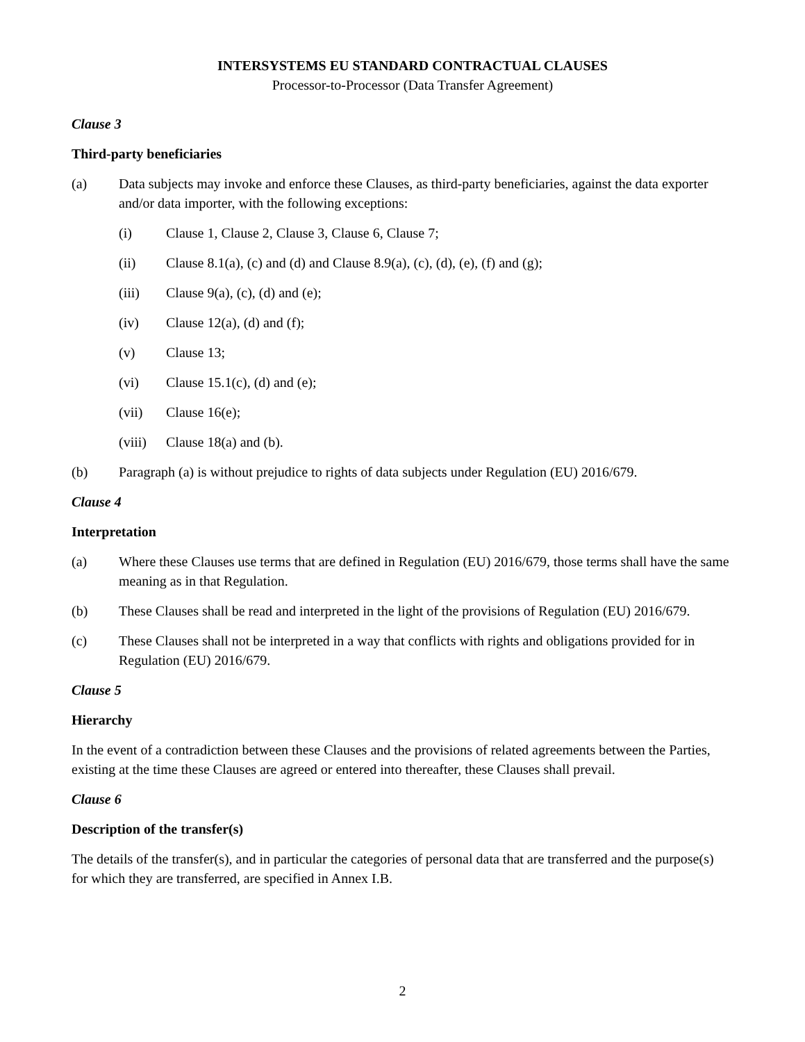INTERSYSTEMS EU STANDARD CONTRACTUAL CLAUSES
Processor-to-Processor (Data Transfer Agreement)
Clause 3
Third-party beneficiaries
(a) Data subjects may invoke and enforce these Clauses, as third-party beneficiaries, against the data exporter and/or data importer, with the following exceptions:
(i) Clause 1, Clause 2, Clause 3, Clause 6, Clause 7;
(ii) Clause 8.1(a), (c) and (d) and Clause 8.9(a), (c), (d), (e), (f) and (g);
(iii) Clause 9(a), (c), (d) and (e);
(iv) Clause 12(a), (d) and (f);
(v) Clause 13;
(vi) Clause 15.1(c), (d) and (e);
(vii) Clause 16(e);
(viii) Clause 18(a) and (b).
(b) Paragraph (a) is without prejudice to rights of data subjects under Regulation (EU) 2016/679.
Clause 4
Interpretation
(a) Where these Clauses use terms that are defined in Regulation (EU) 2016/679, those terms shall have the same meaning as in that Regulation.
(b) These Clauses shall be read and interpreted in the light of the provisions of Regulation (EU) 2016/679.
(c) These Clauses shall not be interpreted in a way that conflicts with rights and obligations provided for in Regulation (EU) 2016/679.
Clause 5
Hierarchy
In the event of a contradiction between these Clauses and the provisions of related agreements between the Parties, existing at the time these Clauses are agreed or entered into thereafter, these Clauses shall prevail.
Clause 6
Description of the transfer(s)
The details of the transfer(s), and in particular the categories of personal data that are transferred and the purpose(s) for which they are transferred, are specified in Annex I.B.
2